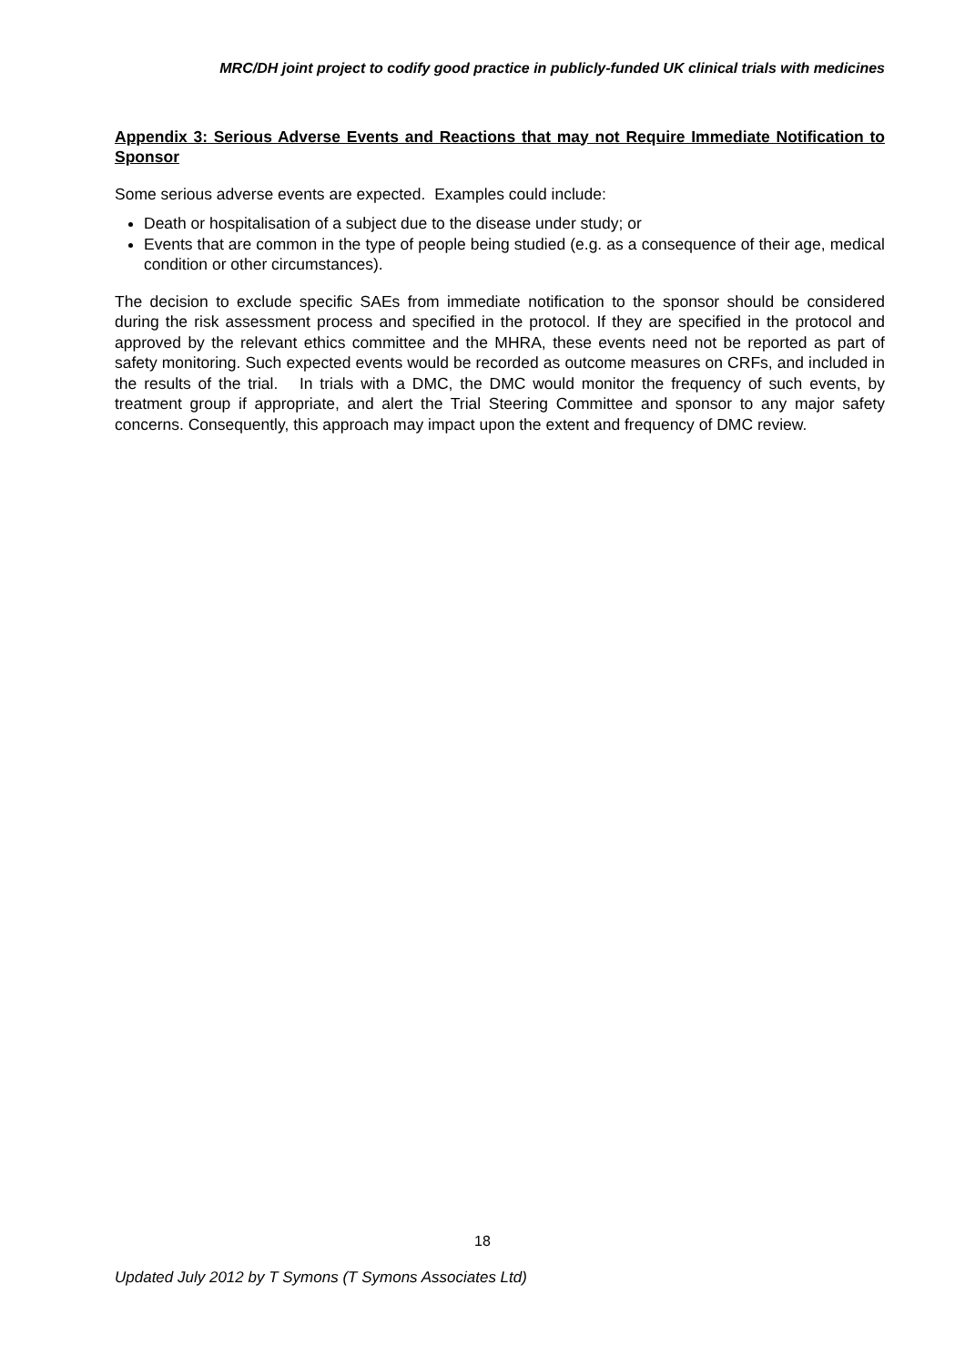MRC/DH joint project to codify good practice in publicly-funded UK clinical trials with medicines
Appendix 3: Serious Adverse Events and Reactions that may not Require Immediate Notification to Sponsor
Some serious adverse events are expected. Examples could include:
Death or hospitalisation of a subject due to the disease under study; or
Events that are common in the type of people being studied (e.g. as a consequence of their age, medical condition or other circumstances).
The decision to exclude specific SAEs from immediate notification to the sponsor should be considered during the risk assessment process and specified in the protocol. If they are specified in the protocol and approved by the relevant ethics committee and the MHRA, these events need not be reported as part of safety monitoring. Such expected events would be recorded as outcome measures on CRFs, and included in the results of the trial. In trials with a DMC, the DMC would monitor the frequency of such events, by treatment group if appropriate, and alert the Trial Steering Committee and sponsor to any major safety concerns. Consequently, this approach may impact upon the extent and frequency of DMC review.
18
Updated July 2012 by T Symons (T Symons Associates Ltd)